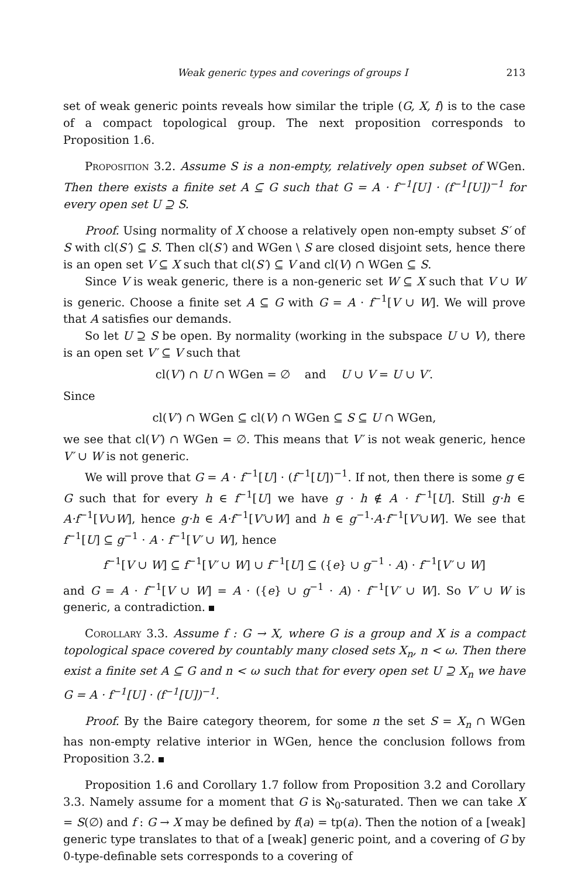Weak generic types and coverings of groups I 213
set of weak generic points reveals how similar the triple (G, X, f) is to the case of a compact topological group. The next proposition corresponds to Proposition 1.6.
Proposition 3.2. Assume S is a non-empty, relatively open subset of WGen. Then there exists a finite set A ⊆ G such that G = A · f<sup>−1</sup>[U] · (f<sup>−1</sup>[U])<sup>−1</sup> for every open set U ⊇ S.
Proof. Using normality of X choose a relatively open non-empty subset S′ of S with cl(S′) ⊆ S. Then cl(S′) and WGen \ S are closed disjoint sets, hence there is an open set V ⊆ X such that cl(S′) ⊆ V and cl(V) ∩ WGen ⊆ S.
Since V is weak generic, there is a non-generic set W ⊆ X such that V ∪ W is generic. Choose a finite set A ⊆ G with G = A · f<sup>−1</sup>[V ∪ W]. We will prove that A satisfies our demands.
So let U ⊇ S be open. By normality (working in the subspace U ∪ V), there is an open set V′ ⊆ V such that
cl(V′) ∩ U ∩ WGen = ∅ and U ∪ V = U ∪ V′.
Since
cl(V′) ∩ WGen ⊆ cl(V) ∩ WGen ⊆ S ⊆ U ∩ WGen,
we see that cl(V′) ∩ WGen = ∅. This means that V′ is not weak generic, hence V′ ∪ W is not generic.
We will prove that G = A · f<sup>−1</sup>[U] · (f<sup>−1</sup>[U])<sup>−1</sup>. If not, then there is some g ∈ G such that for every h ∈ f<sup>−1</sup>[U] we have g · h ∉ A · f<sup>−1</sup>[U]. Still g·h ∈ A·f<sup>−1</sup>[V∪W], hence g·h ∈ A·f<sup>−1</sup>[V′∪W] and h ∈ g<sup>−1</sup>·A·f<sup>−1</sup>[V′∪W]. We see that f<sup>−1</sup>[U] ⊆ g<sup>−1</sup> · A · f<sup>−1</sup>[V′ ∪ W], hence
f<sup>−1</sup>[V ∪ W] ⊆ f<sup>−1</sup>[V′ ∪ W] ∪ f<sup>−1</sup>[U] ⊆ ({e} ∪ g<sup>−1</sup> · A) · f<sup>−1</sup>[V′ ∪ W]
and G = A · f<sup>−1</sup>[V ∪ W] = A · ({e} ∪ g<sup>−1</sup> · A) · f<sup>−1</sup>[V′ ∪ W]. So V′ ∪ W is generic, a contradiction.
Corollary 3.3. Assume f : G → X, where G is a group and X is a compact topological space covered by countably many closed sets X<sub>n</sub>, n < ω. Then there exist a finite set A ⊆ G and n < ω such that for every open set U ⊇ X<sub>n</sub> we have G = A · f<sup>−1</sup>[U] · (f<sup>−1</sup>[U])<sup>−1</sup>.
Proof. By the Baire category theorem, for some n the set S = X<sub>n</sub> ∩ WGen has non-empty relative interior in WGen, hence the conclusion follows from Proposition 3.2.
Proposition 1.6 and Corollary 1.7 follow from Proposition 3.2 and Corollary 3.3. Namely assume for a moment that G is ℵ<sub>0</sub>-saturated. Then we can take X = S(∅) and f : G → X may be defined by f(a) = tp(a). Then the notion of a [weak] generic type translates to that of a [weak] generic point, and a covering of G by 0-type-definable sets corresponds to a covering of